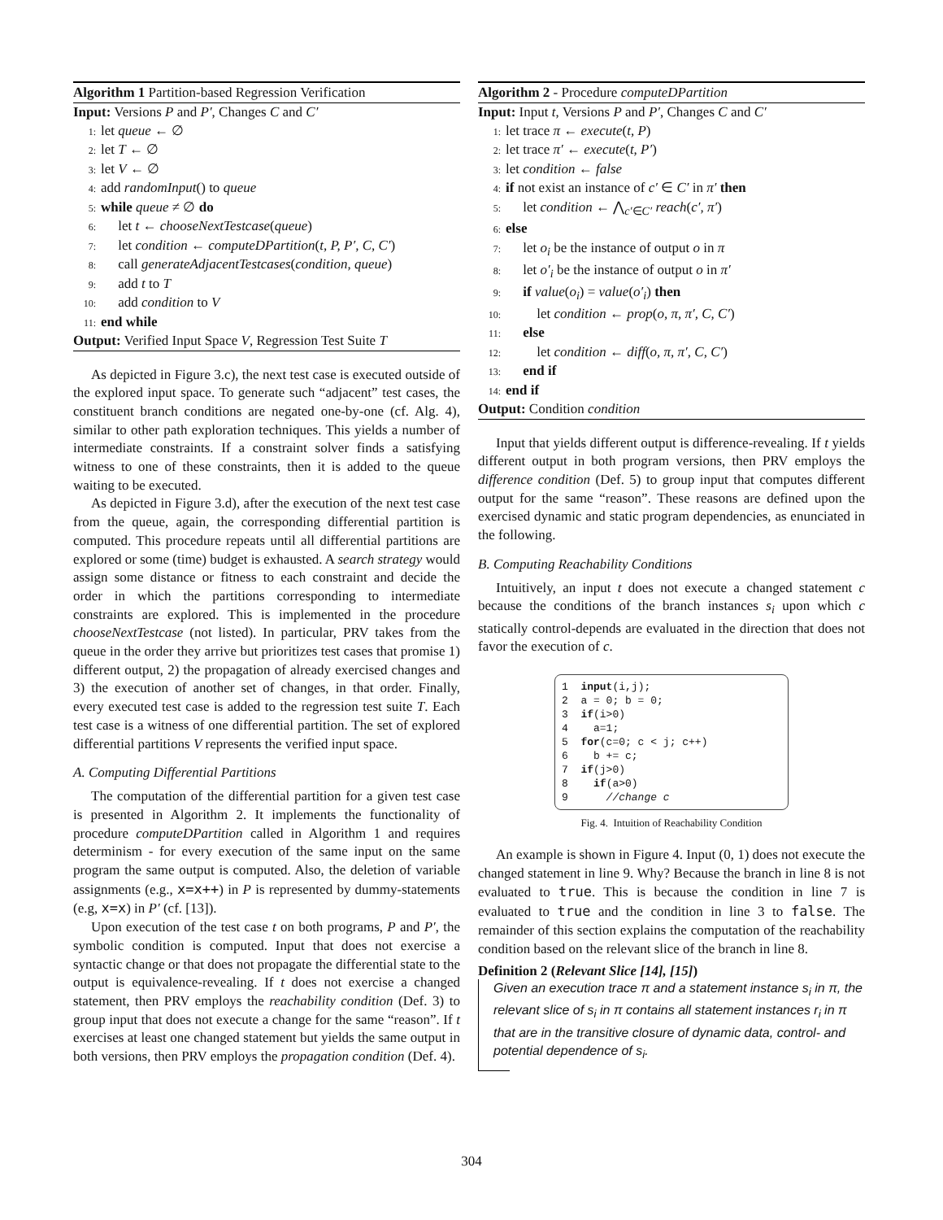Algorithm 1 Partition-based Regression Verification
Input: Versions P and P′, Changes C and C′
1: let queue ← ∅
2: let T ← ∅
3: let V ← ∅
4: add randomInput() to queue
5: while queue ≠ ∅ do
6:  let t ← chooseNextTestcase(queue)
7:  let condition ← computeDPartition(t, P, P′, C, C′)
8:  call generateAdjacentTestcases(condition, queue)
9:  add t to T
10:  add condition to V
11: end while
Output: Verified Input Space V, Regression Test Suite T
As depicted in Figure 3.c), the next test case is executed outside of the explored input space. To generate such “adjacent” test cases, the constituent branch conditions are negated one-by-one (cf. Alg. 4), similar to other path exploration techniques. This yields a number of intermediate constraints. If a constraint solver finds a satisfying witness to one of these constraints, then it is added to the queue waiting to be executed.
As depicted in Figure 3.d), after the execution of the next test case from the queue, again, the corresponding differential partition is computed. This procedure repeats until all differential partitions are explored or some (time) budget is exhausted. A search strategy would assign some distance or fitness to each constraint and decide the order in which the partitions corresponding to intermediate constraints are explored. This is implemented in the procedure chooseNextTestcase (not listed). In particular, PRV takes from the queue in the order they arrive but prioritizes test cases that promise 1) different output, 2) the propagation of already exercised changes and 3) the execution of another set of changes, in that order. Finally, every executed test case is added to the regression test suite T. Each test case is a witness of one differential partition. The set of explored differential partitions V represents the verified input space.
A. Computing Differential Partitions
The computation of the differential partition for a given test case is presented in Algorithm 2. It implements the functionality of procedure computeDPartition called in Algorithm 1 and requires determinism - for every execution of the same input on the same program the same output is computed. Also, the deletion of variable assignments (e.g., x=x++) in P is represented by dummy-statements (e.g, x=x) in P′ (cf. [13]).
Upon execution of the test case t on both programs, P and P′, the symbolic condition is computed. Input that does not exercise a syntactic change or that does not propagate the differential state to the output is equivalence-revealing. If t does not exercise a changed statement, then PRV employs the reachability condition (Def. 3) to group input that does not execute a change for the same “reason”. If t exercises at least one changed statement but yields the same output in both versions, then PRV employs the propagation condition (Def. 4).
Algorithm 2 - Procedure computeDPartition
Input: Input t, Versions P and P′, Changes C and C′
1: let trace π ← execute(t, P)
2: let trace π′ ← execute(t, P′)
3: let condition ← false
4: if not exist an instance of c′ ∈ C′ in π′ then
5:  let condition ← ⋀<sub>c′∈C′</sub> reach(c′, π′)
6: else
7:  let o<sub>i</sub> be the instance of output o in π
8:  let o′<sub>i</sub> be the instance of output o in π′
9:  if value(o<sub>i</sub>) = value(o′<sub>i</sub>) then
10:   let condition ← prop(o, π, π′, C, C′)
11:  else
12:   let condition ← diff(o, π, π′, C, C′)
13:  end if
14: end if
Output: Condition condition
Input that yields different output is difference-revealing. If t yields different output in both program versions, then PRV employs the difference condition (Def. 5) to group input that computes different output for the same “reason”. These reasons are defined upon the exercised dynamic and static program dependencies, as enunciated in the following.
B. Computing Reachability Conditions
Intuitively, an input t does not execute a changed statement c because the conditions of the branch instances s<sub>i</sub> upon which c statically control-depends are evaluated in the direction that does not favor the execution of c.
1  input(i,j);
2  a = 0; b = 0;
3  if(i>0)
4    a=1;
5  for(c=0; c < j; c++)
6    b += c;
7  if(j>0)
8    if(a>0)
9      //change c
Fig. 4. Intuition of Reachability Condition
An example is shown in Figure 4. Input (0, 1) does not execute the changed statement in line 9. Why? Because the branch in line 8 is not evaluated to true. This is because the condition in line 7 is evaluated to true and the condition in line 3 to false. The remainder of this section explains the computation of the reachability condition based on the relevant slice of the branch in line 8.
Definition 2 (Relevant Slice [14], [15])
Given an execution trace π and a statement instance s<sub>i</sub> in π, the relevant slice of s<sub>i</sub> in π contains all statement instances r<sub>i</sub> in π that are in the transitive closure of dynamic data, control- and potential dependence of s<sub>i</sub>.
304